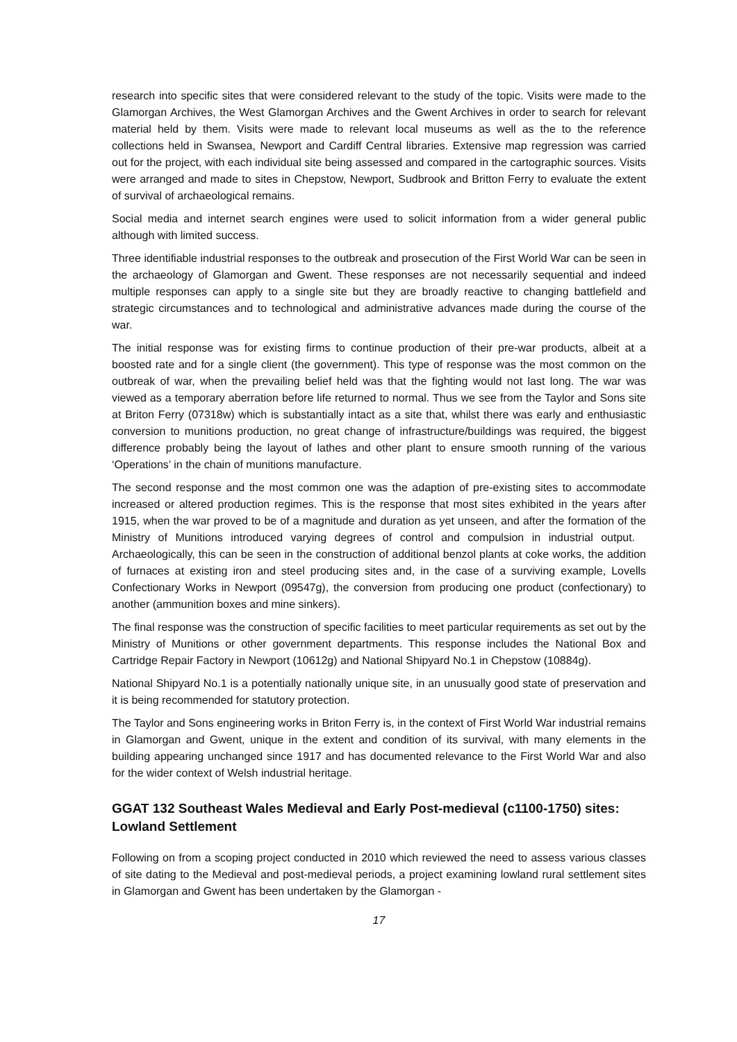research into specific sites that were considered relevant to the study of the topic. Visits were made to the Glamorgan Archives, the West Glamorgan Archives and the Gwent Archives in order to search for relevant material held by them. Visits were made to relevant local museums as well as the to the reference collections held in Swansea, Newport and Cardiff Central libraries. Extensive map regression was carried out for the project, with each individual site being assessed and compared in the cartographic sources. Visits were arranged and made to sites in Chepstow, Newport, Sudbrook and Britton Ferry to evaluate the extent of survival of archaeological remains.
Social media and internet search engines were used to solicit information from a wider general public although with limited success.
Three identifiable industrial responses to the outbreak and prosecution of the First World War can be seen in the archaeology of Glamorgan and Gwent. These responses are not necessarily sequential and indeed multiple responses can apply to a single site but they are broadly reactive to changing battlefield and strategic circumstances and to technological and administrative advances made during the course of the war.
The initial response was for existing firms to continue production of their pre-war products, albeit at a boosted rate and for a single client (the government). This type of response was the most common on the outbreak of war, when the prevailing belief held was that the fighting would not last long. The war was viewed as a temporary aberration before life returned to normal. Thus we see from the Taylor and Sons site at Briton Ferry (07318w) which is substantially intact as a site that, whilst there was early and enthusiastic conversion to munitions production, no great change of infrastructure/buildings was required, the biggest difference probably being the layout of lathes and other plant to ensure smooth running of the various ‘Operations’ in the chain of munitions manufacture.
The second response and the most common one was the adaption of pre-existing sites to accommodate increased or altered production regimes. This is the response that most sites exhibited in the years after 1915, when the war proved to be of a magnitude and duration as yet unseen, and after the formation of the Ministry of Munitions introduced varying degrees of control and compulsion in industrial output. Archaeologically, this can be seen in the construction of additional benzol plants at coke works, the addition of furnaces at existing iron and steel producing sites and, in the case of a surviving example, Lovells Confectionary Works in Newport (09547g), the conversion from producing one product (confectionary) to another (ammunition boxes and mine sinkers).
The final response was the construction of specific facilities to meet particular requirements as set out by the Ministry of Munitions or other government departments. This response includes the National Box and Cartridge Repair Factory in Newport (10612g) and National Shipyard No.1 in Chepstow (10884g).
National Shipyard No.1 is a potentially nationally unique site, in an unusually good state of preservation and it is being recommended for statutory protection.
The Taylor and Sons engineering works in Briton Ferry is, in the context of First World War industrial remains in Glamorgan and Gwent, unique in the extent and condition of its survival, with many elements in the building appearing unchanged since 1917 and has documented relevance to the First World War and also for the wider context of Welsh industrial heritage.
GGAT 132 Southeast Wales Medieval and Early Post-medieval (c1100-1750) sites: Lowland Settlement
Following on from a scoping project conducted in 2010 which reviewed the need to assess various classes of site dating to the Medieval and post-medieval periods, a project examining lowland rural settlement sites in Glamorgan and Gwent has been undertaken by the Glamorgan -
17